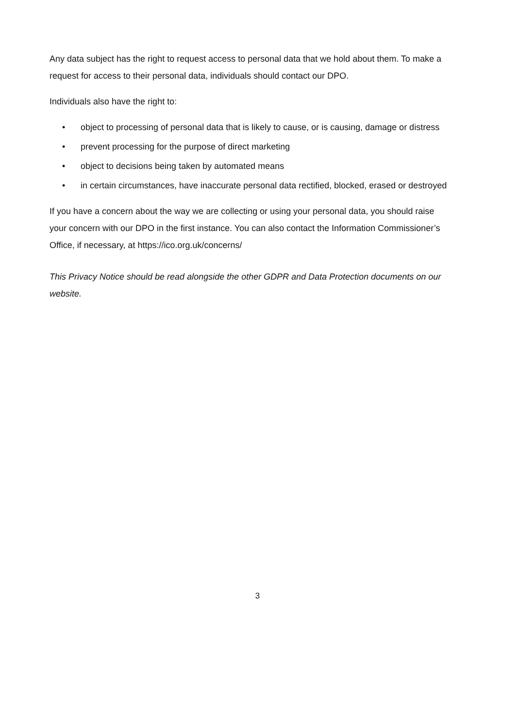Any data subject has the right to request access to personal data that we hold about them. To make a request for access to their personal data, individuals should contact our DPO.
Individuals also have the right to:
• object to processing of personal data that is likely to cause, or is causing, damage or distress
• prevent processing for the purpose of direct marketing
• object to decisions being taken by automated means
• in certain circumstances, have inaccurate personal data rectified, blocked, erased or destroyed
If you have a concern about the way we are collecting or using your personal data, you should raise your concern with our DPO in the first instance. You can also contact the Information Commissioner’s Office, if necessary, at https://ico.org.uk/concerns/
This Privacy Notice should be read alongside the other GDPR and Data Protection documents on our website.
3